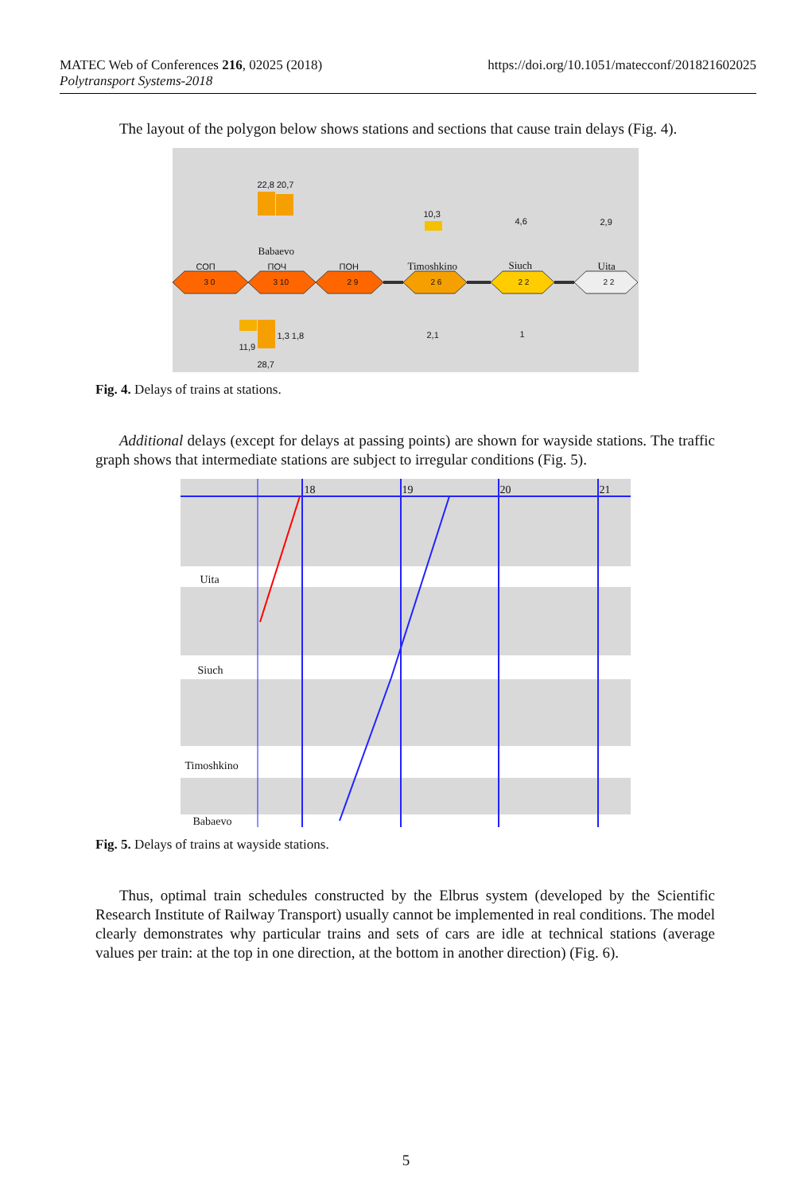https://doi.org/10.1051/matecconf/201821602025 MATEC Web of Conferences 216, 02025 (2018)
Polytransport Systems-2018
The layout of the polygon below shows stations and sections that cause train delays (Fig. 4).
22,8 20,7
Babaevo
СОП ПОЧ ПОН
10,3
Timoshkino
4,6
Siuch
2,9
Uita
3 0 3 10 2 9 2 6 2 2 2 2
1,3 1,8
11,9
28,7
2,1 1
Fig. 4. Delays of trains at stations.
Additional delays (except for delays at passing points) are shown for wayside stations. The traffic graph shows that intermediate stations are subject to irregular conditions (Fig. 5).
18 19 20 21
Uita
Siuch
Timoshkino
Babaevo
Fig. 5. Delays of trains at wayside stations.
Thus, optimal train schedules constructed by the Elbrus system (developed by the Scientific Research Institute of Railway Transport) usually cannot be implemented in real conditions. The model clearly demonstrates why particular trains and sets of cars are idle at technical stations (average values per train: at the top in one direction, at the bottom in another direction) (Fig. 6).
5